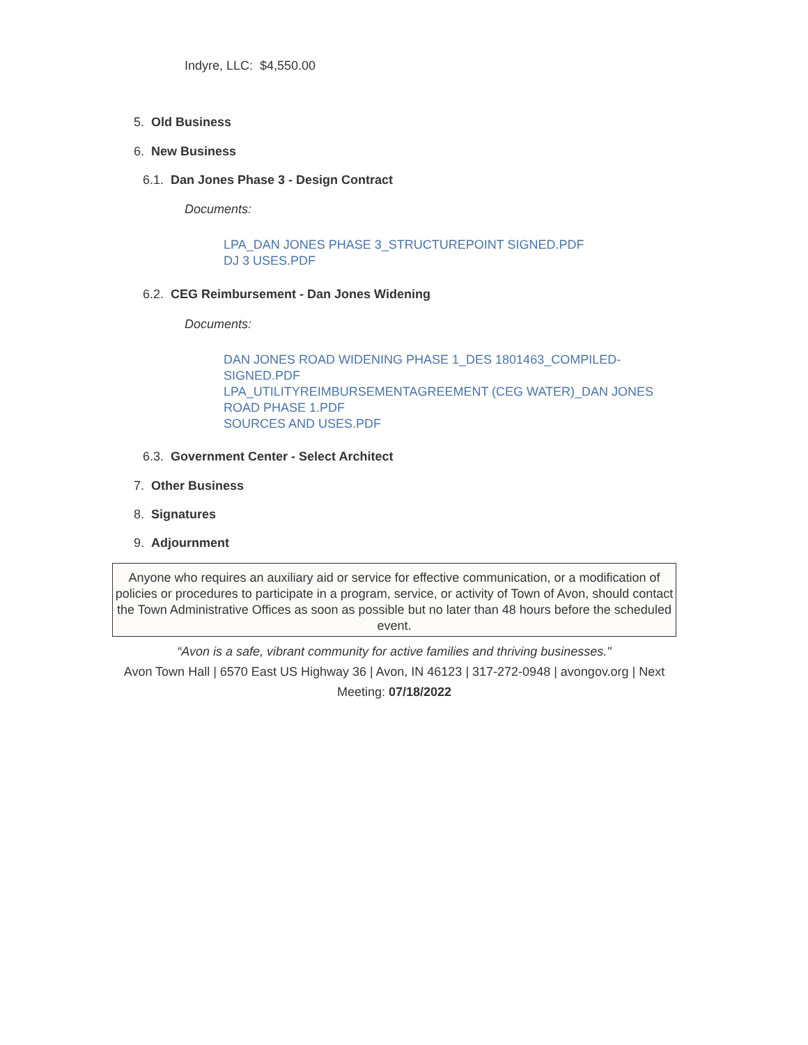Indyre, LLC: $4,550.00
5. Old Business
6. New Business
6.1. Dan Jones Phase 3 - Design Contract
Documents:
LPA_DAN JONES PHASE 3_STRUCTUREPOINT SIGNED.PDF
DJ 3 USES.PDF
6.2. CEG Reimbursement - Dan Jones Widening
Documents:
DAN JONES ROAD WIDENING PHASE 1_DES 1801463_COMPILED-SIGNED.PDF
LPA_UTILITYREIMBURSEMENTAGREEMENT (CEG WATER)_DAN JONES ROAD PHASE 1.PDF
SOURCES AND USES.PDF
6.3. Government Center - Select Architect
7. Other Business
8. Signatures
9. Adjournment
Anyone who requires an auxiliary aid or service for effective communication, or a modification of policies or procedures to participate in a program, service, or activity of Town of Avon, should contact the Town Administrative Offices as soon as possible but no later than 48 hours before the scheduled event.
“Avon is a safe, vibrant community for active families and thriving businesses."
Avon Town Hall | 6570 East US Highway 36 | Avon, IN 46123 | 317-272-0948 | avongov.org | Next Meeting: 07/18/2022